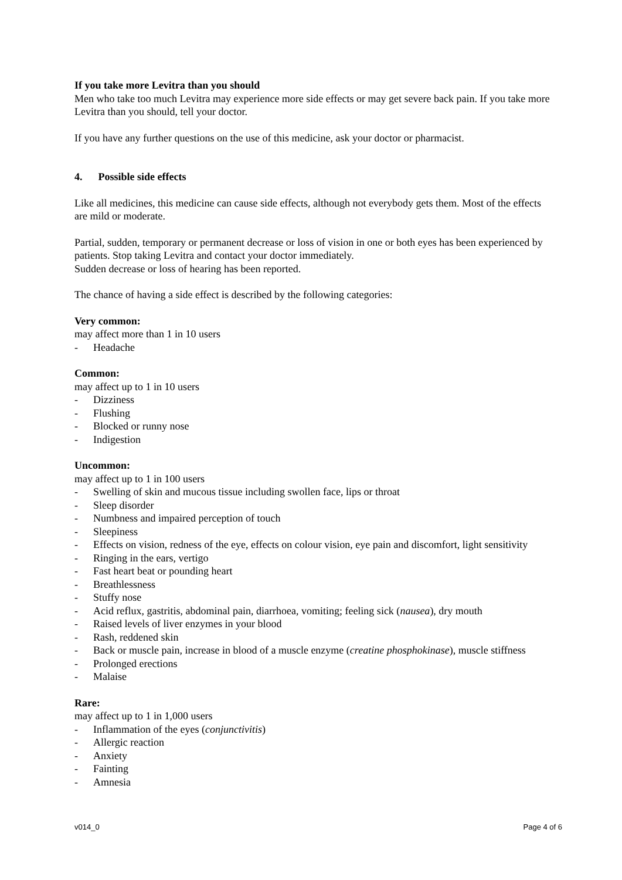If you take more Levitra than you should
Men who take too much Levitra may experience more side effects or may get severe back pain. If you take more Levitra than you should, tell your doctor.
If you have any further questions on the use of this medicine, ask your doctor or pharmacist.
4. Possible side effects
Like all medicines, this medicine can cause side effects, although not everybody gets them. Most of the effects are mild or moderate.
Partial, sudden, temporary or permanent decrease or loss of vision in one or both eyes has been experienced by patients. Stop taking Levitra and contact your doctor immediately.
Sudden decrease or loss of hearing has been reported.
The chance of having a side effect is described by the following categories:
Very common:
may affect more than 1 in 10 users
- Headache
Common:
may affect up to 1 in 10 users
- Dizziness
- Flushing
- Blocked or runny nose
- Indigestion
Uncommon:
may affect up to 1 in 100 users
- Swelling of skin and mucous tissue including swollen face, lips or throat
- Sleep disorder
- Numbness and impaired perception of touch
- Sleepiness
- Effects on vision, redness of the eye, effects on colour vision, eye pain and discomfort, light sensitivity
- Ringing in the ears, vertigo
- Fast heart beat or pounding heart
- Breathlessness
- Stuffy nose
- Acid reflux, gastritis, abdominal pain, diarrhoea, vomiting; feeling sick (nausea), dry mouth
- Raised levels of liver enzymes in your blood
- Rash, reddened skin
- Back or muscle pain, increase in blood of a muscle enzyme (creatine phosphokinase), muscle stiffness
- Prolonged erections
- Malaise
Rare:
may affect up to 1 in 1,000 users
- Inflammation of the eyes (conjunctivitis)
- Allergic reaction
- Anxiety
- Fainting
- Amnesia
v014_0 Page 4 of 6